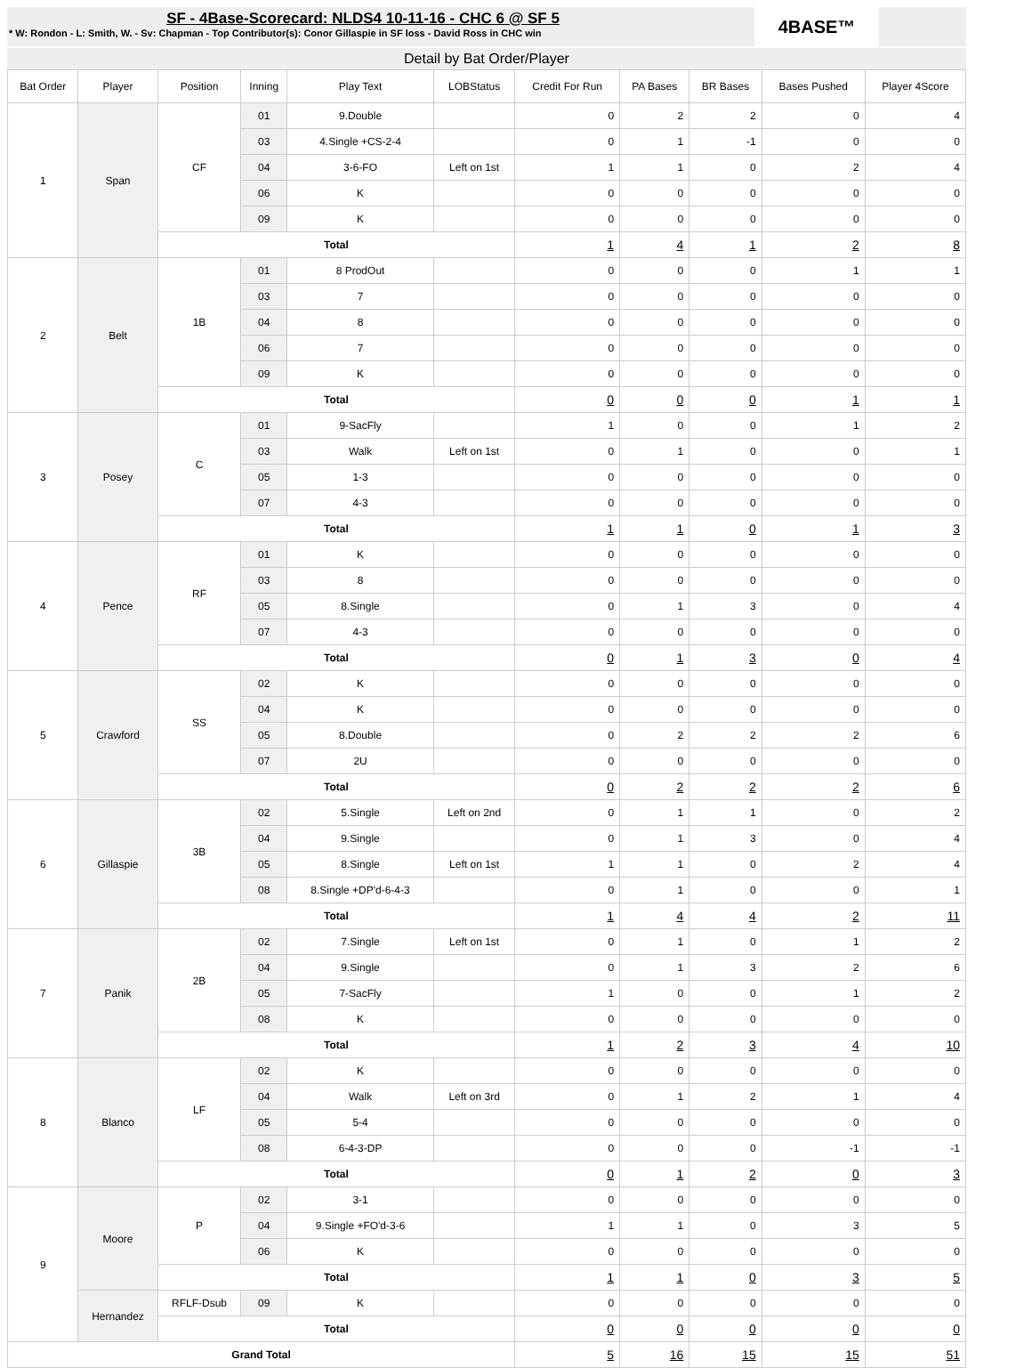SF - 4Base-Scorecard: NLDS4 10-11-16 - CHC 6 @ SF 5
* W: Rondon - L: Smith, W. - Sv: Chapman - Top Contributor(s): Conor Gillaspie in SF loss - David Ross in CHC win
4BASE™
Detail by Bat Order/Player
| Bat Order | Player | Position | Inning | Play Text | LOBStatus | Credit For Run | PA Bases | BR Bases | Bases Pushed | Player 4Score |
| --- | --- | --- | --- | --- | --- | --- | --- | --- | --- | --- |
| 1 | Span | CF | 01 | 9.Double | | 0 | 2 | 2 | 0 | 4 |
| | | | 03 | 4.Single +CS-2-4 | | 0 | 1 | -1 | 0 | 0 |
| | | | 04 | 3-6-FO | Left on 1st | 1 | 1 | 0 | 2 | 4 |
| | | | 06 | K | | 0 | 0 | 0 | 0 | 0 |
| | | | 09 | K | | 0 | 0 | 0 | 0 | 0 |
| | | Total | | | | 1 | 4 | 1 | 2 | 8 |
| 2 | Belt | 1B | 01 | 8 ProdOut | | 0 | 0 | 0 | 1 | 1 |
| | | | 03 | 7 | | 0 | 0 | 0 | 0 | 0 |
| | | | 04 | 8 | | 0 | 0 | 0 | 0 | 0 |
| | | | 06 | 7 | | 0 | 0 | 0 | 0 | 0 |
| | | | 09 | K | | 0 | 0 | 0 | 0 | 0 |
| | | Total | | | | 0 | 0 | 0 | 1 | 1 |
| 3 | Posey | C | 01 | 9-SacFly | | 1 | 0 | 0 | 1 | 2 |
| | | | 03 | Walk | Left on 1st | 0 | 1 | 0 | 0 | 1 |
| | | | 05 | 1-3 | | 0 | 0 | 0 | 0 | 0 |
| | | | 07 | 4-3 | | 0 | 0 | 0 | 0 | 0 |
| | | Total | | | | 1 | 1 | 0 | 1 | 3 |
| 4 | Pence | RF | 01 | K | | 0 | 0 | 0 | 0 | 0 |
| | | | 03 | 8 | | 0 | 0 | 0 | 0 | 0 |
| | | | 05 | 8.Single | | 0 | 1 | 3 | 0 | 4 |
| | | | 07 | 4-3 | | 0 | 0 | 0 | 0 | 0 |
| | | Total | | | | 0 | 1 | 3 | 0 | 4 |
| 5 | Crawford | SS | 02 | K | | 0 | 0 | 0 | 0 | 0 |
| | | | 04 | K | | 0 | 0 | 0 | 0 | 0 |
| | | | 05 | 8.Double | | 0 | 2 | 2 | 2 | 6 |
| | | | 07 | 2U | | 0 | 0 | 0 | 0 | 0 |
| | | Total | | | | 0 | 2 | 2 | 2 | 6 |
| 6 | Gillaspie | 3B | 02 | 5.Single | Left on 2nd | 0 | 1 | 1 | 0 | 2 |
| | | | 04 | 9.Single | | 0 | 1 | 3 | 0 | 4 |
| | | | 05 | 8.Single | Left on 1st | 1 | 1 | 0 | 2 | 4 |
| | | | 08 | 8.Single +DP'd-6-4-3 | | 0 | 1 | 0 | 0 | 1 |
| | | Total | | | | 1 | 4 | 4 | 2 | 11 |
| 7 | Panik | 2B | 02 | 7.Single | Left on 1st | 0 | 1 | 0 | 1 | 2 |
| | | | 04 | 9.Single | | 0 | 1 | 3 | 2 | 6 |
| | | | 05 | 7-SacFly | | 1 | 0 | 0 | 1 | 2 |
| | | | 08 | K | | 0 | 0 | 0 | 0 | 0 |
| | | Total | | | | 1 | 2 | 3 | 4 | 10 |
| 8 | Blanco | LF | 02 | K | | 0 | 0 | 0 | 0 | 0 |
| | | | 04 | Walk | Left on 3rd | 0 | 1 | 2 | 1 | 4 |
| | | | 05 | 5-4 | | 0 | 0 | 0 | 0 | 0 |
| | | | 08 | 6-4-3-DP | | 0 | 0 | 0 | -1 | -1 |
| | | Total | | | | 0 | 1 | 2 | 0 | 3 |
| 9 | Moore | P | 02 | 3-1 | | 0 | 0 | 0 | 0 | 0 |
| | | | 04 | 9.Single +FO'd-3-6 | | 1 | 1 | 0 | 3 | 5 |
| | | | 06 | K | | 0 | 0 | 0 | 0 | 0 |
| | | Total | | | | 1 | 1 | 0 | 3 | 5 |
| | Hernandez | RFLF-Dsub | 09 | K | | 0 | 0 | 0 | 0 | 0 |
| | | Total | | | | 0 | 0 | 0 | 0 | 0 |
| Grand Total | | | | | | 5 | 16 | 15 | 15 | 51 |